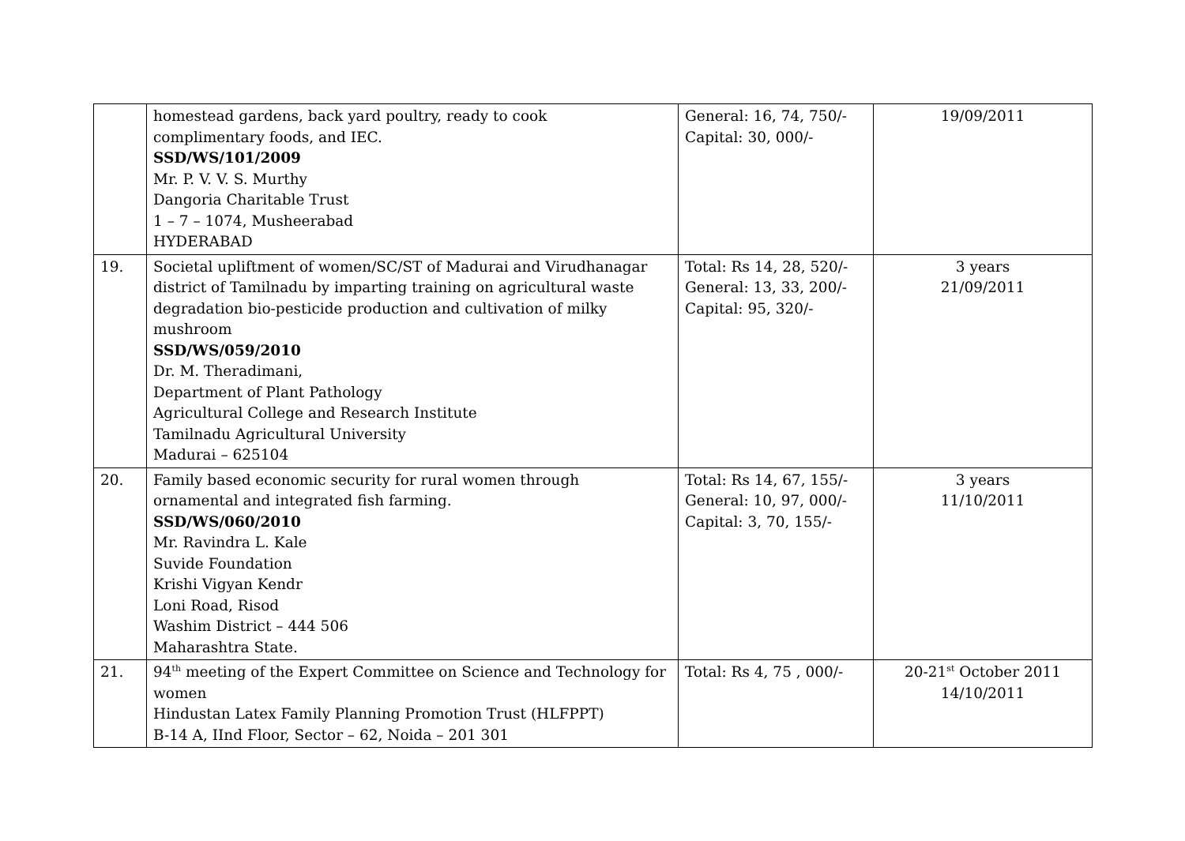| | homestead gardens, back yard poultry, ready to cook complimentary foods, and IEC. SSD/WS/101/2009 Mr. P. V. V. S. Murthy Dangoria Charitable Trust 1 – 7 – 1074, Musheerabad HYDERABAD | General: 16, 74, 750/- Capital: 30, 000/- | 19/09/2011 |
| 19. | Societal upliftment of women/SC/ST of Madurai and Virudhanagar district of Tamilnadu by imparting training on agricultural waste degradation bio-pesticide production and cultivation of milky mushroom SSD/WS/059/2010 Dr. M. Theradimani, Department of Plant Pathology Agricultural College and Research Institute Tamilnadu Agricultural University Madurai – 625104 | Total: Rs 14, 28, 520/- General: 13, 33, 200/- Capital: 95, 320/- | 3 years 21/09/2011 |
| 20. | Family based economic security for rural women through ornamental and integrated fish farming. SSD/WS/060/2010 Mr. Ravindra L. Kale Suvide Foundation Krishi Vigyan Kendr Loni Road, Risod Washim District – 444 506 Maharashtra State. | Total: Rs 14, 67, 155/- General: 10, 97, 000/- Capital: 3, 70, 155/- | 3 years 11/10/2011 |
| 21. | 94<sup>th</sup> meeting of the Expert Committee on Science and Technology for women Hindustan Latex Family Planning Promotion Trust (HLFPPT) B-14 A, IInd Floor, Sector – 62, Noida – 201 301 | Total: Rs 4, 75 , 000/- | 20-21<sup>st</sup> October 2011 14/10/2011 |